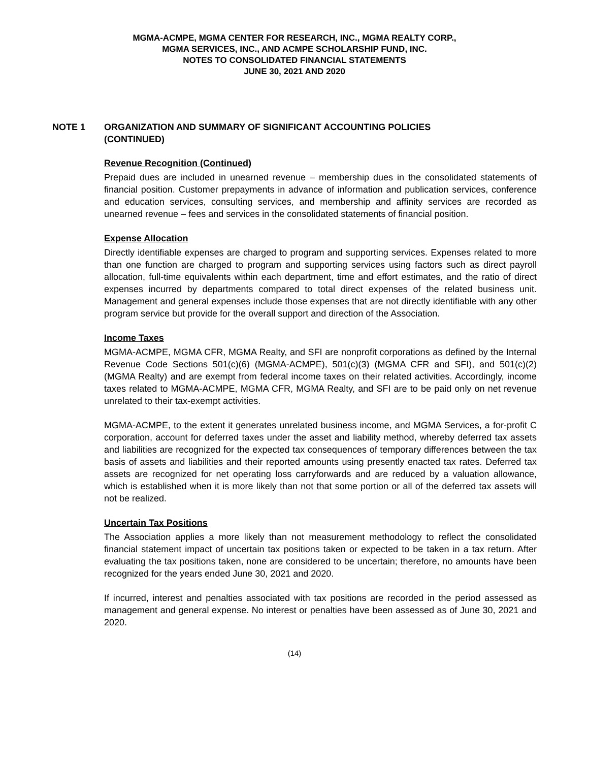MGMA-ACMPE, MGMA CENTER FOR RESEARCH, INC., MGMA REALTY CORP.,
MGMA SERVICES, INC., AND ACMPE SCHOLARSHIP FUND, INC.
NOTES TO CONSOLIDATED FINANCIAL STATEMENTS
JUNE 30, 2021 AND 2020
NOTE 1 ORGANIZATION AND SUMMARY OF SIGNIFICANT ACCOUNTING POLICIES
(CONTINUED)
Revenue Recognition (Continued)
Prepaid dues are included in unearned revenue – membership dues in the consolidated statements of financial position. Customer prepayments in advance of information and publication services, conference and education services, consulting services, and membership and affinity services are recorded as unearned revenue – fees and services in the consolidated statements of financial position.
Expense Allocation
Directly identifiable expenses are charged to program and supporting services. Expenses related to more than one function are charged to program and supporting services using factors such as direct payroll allocation, full-time equivalents within each department, time and effort estimates, and the ratio of direct expenses incurred by departments compared to total direct expenses of the related business unit. Management and general expenses include those expenses that are not directly identifiable with any other program service but provide for the overall support and direction of the Association.
Income Taxes
MGMA-ACMPE, MGMA CFR, MGMA Realty, and SFI are nonprofit corporations as defined by the Internal Revenue Code Sections 501(c)(6) (MGMA-ACMPE), 501(c)(3) (MGMA CFR and SFI), and 501(c)(2) (MGMA Realty) and are exempt from federal income taxes on their related activities. Accordingly, income taxes related to MGMA-ACMPE, MGMA CFR, MGMA Realty, and SFI are to be paid only on net revenue unrelated to their tax-exempt activities.
MGMA-ACMPE, to the extent it generates unrelated business income, and MGMA Services, a for-profit C corporation, account for deferred taxes under the asset and liability method, whereby deferred tax assets and liabilities are recognized for the expected tax consequences of temporary differences between the tax basis of assets and liabilities and their reported amounts using presently enacted tax rates. Deferred tax assets are recognized for net operating loss carryforwards and are reduced by a valuation allowance, which is established when it is more likely than not that some portion or all of the deferred tax assets will not be realized.
Uncertain Tax Positions
The Association applies a more likely than not measurement methodology to reflect the consolidated financial statement impact of uncertain tax positions taken or expected to be taken in a tax return. After evaluating the tax positions taken, none are considered to be uncertain; therefore, no amounts have been recognized for the years ended June 30, 2021 and 2020.
If incurred, interest and penalties associated with tax positions are recorded in the period assessed as management and general expense. No interest or penalties have been assessed as of June 30, 2021 and 2020.
(14)